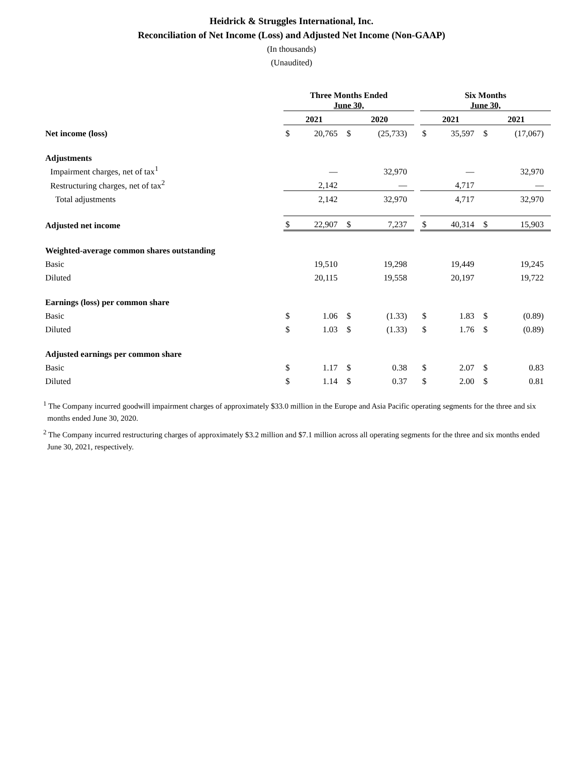Heidrick & Struggles International, Inc.
Reconciliation of Net Income (Loss) and Adjusted Net Income (Non-GAAP)
(In thousands)
(Unaudited)
| | Three Months Ended June 30, | | | | | Six Months June 30, | | | |
| --- | --- | --- | --- | --- | --- | --- | --- | --- | --- |
| | 2021 | | 2020 | | | 2021 | | 2021 | |
| Net income (loss) | $ | 20,765 | $ | (25,733) | | $ | 35,597 | $ | (17,067) |
| Adjustments | | | | | | | | | |
| Impairment charges, net of tax<sup>1</sup> | | — | | 32,970 | | | — | | 32,970 |
| Restructuring charges, net of tax<sup>2</sup> | | 2,142 | | — | | | 4,717 | | — |
| Total adjustments | | 2,142 | | 32,970 | | | 4,717 | | 32,970 |
| Adjusted net income | $ | 22,907 | $ | 7,237 | | $ | 40,314 | $ | 15,903 |
| Weighted-average common shares outstanding | | | | | | | | | |
| Basic | | 19,510 | | 19,298 | | | 19,449 | | 19,245 |
| Diluted | | 20,115 | | 19,558 | | | 20,197 | | 19,722 |
| Earnings (loss) per common share | | | | | | | | | |
| Basic | $ | 1.06 | $ | (1.33) | | $ | 1.83 | $ | (0.89) |
| Diluted | $ | 1.03 | $ | (1.33) | | $ | 1.76 | $ | (0.89) |
| Adjusted earnings per common share | | | | | | | | | |
| Basic | $ | 1.17 | $ | 0.38 | | $ | 2.07 | $ | 0.83 |
| Diluted | $ | 1.14 | $ | 0.37 | | $ | 2.00 | $ | 0.81 |
<sup>1</sup> The Company incurred goodwill impairment charges of approximately $33.0 million in the Europe and Asia Pacific operating segments for the three and six months ended June 30, 2020.
<sup>2</sup> The Company incurred restructuring charges of approximately $3.2 million and $7.1 million across all operating segments for the three and six months ended June 30, 2021, respectively.